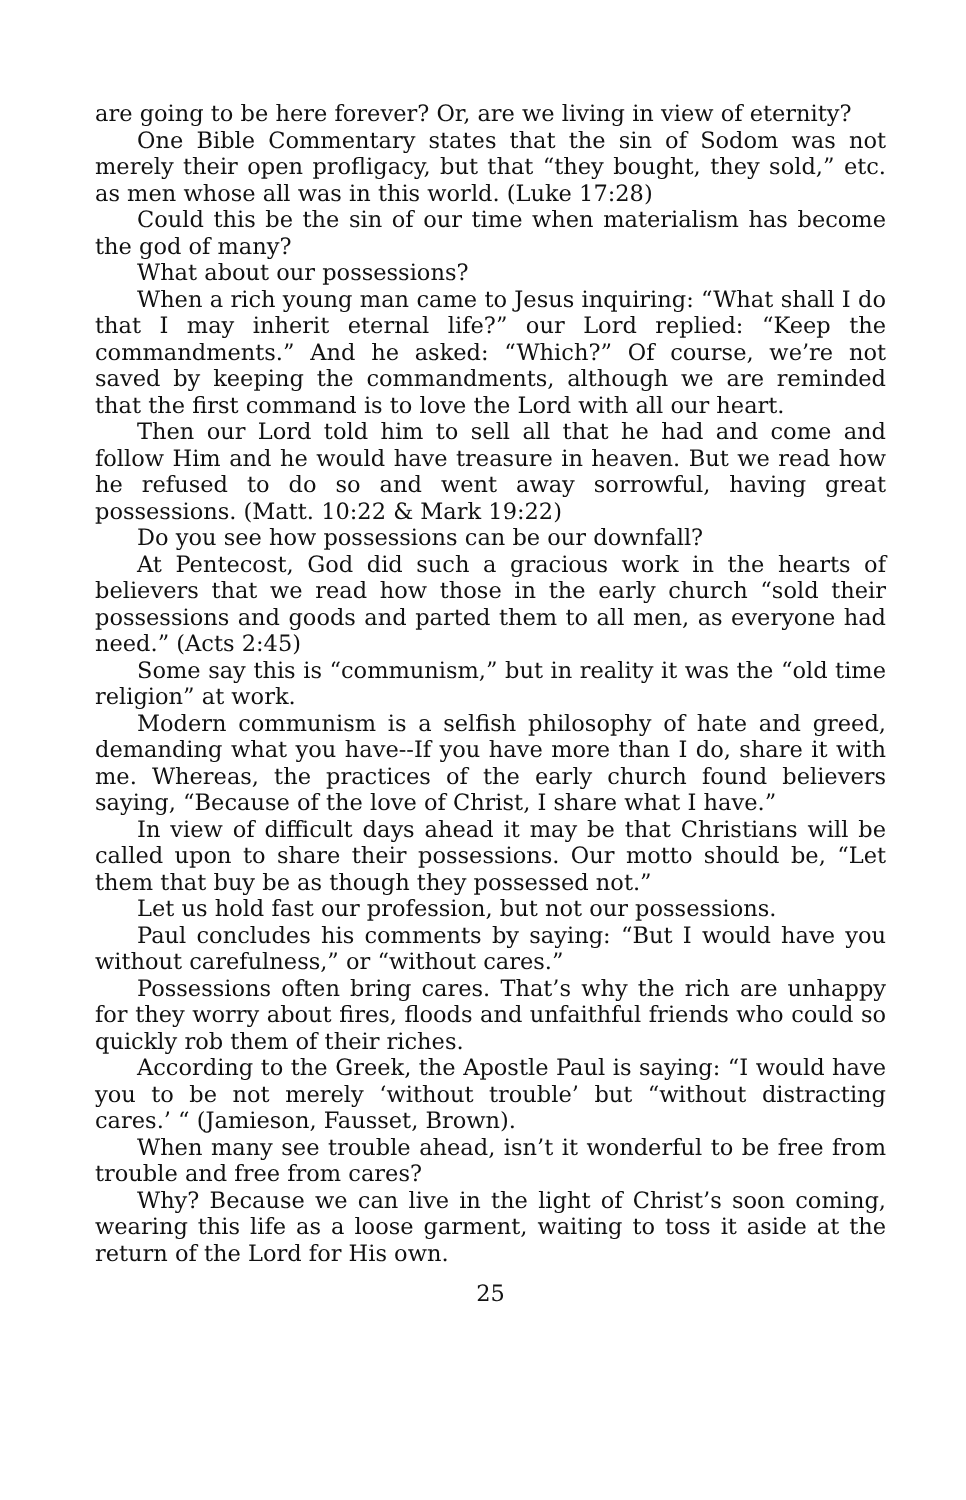are going to be here forever? Or, are we living in view of eternity?
One Bible Commentary states that the sin of Sodom was not merely their open profligacy, but that “they bought, they sold,” etc. as men whose all was in this world. (Luke 17:28)
Could this be the sin of our time when materialism has become the god of many?
What about our possessions?
When a rich young man came to Jesus inquiring: “What shall I do that I may inherit eternal life?” our Lord replied: “Keep the commandments.” And he asked: “Which?” Of course, we’re not saved by keeping the commandments, although we are reminded that the first command is to love the Lord with all our heart.
Then our Lord told him to sell all that he had and come and follow Him and he would have treasure in heaven. But we read how he refused to do so and went away sorrowful, having great possessions. (Matt. 10:22 & Mark 19:22)
Do you see how possessions can be our downfall?
At Pentecost, God did such a gracious work in the hearts of believers that we read how those in the early church “sold their possessions and goods and parted them to all men, as everyone had need.” (Acts 2:45)
Some say this is “communism,” but in reality it was the “old time religion” at work.
Modern communism is a selfish philosophy of hate and greed, demanding what you have--If you have more than I do, share it with me. Whereas, the practices of the early church found believers saying, “Because of the love of Christ, I share what I have.”
In view of difficult days ahead it may be that Christians will be called upon to share their possessions. Our motto should be, “Let them that buy be as though they possessed not.”
Let us hold fast our profession, but not our possessions.
Paul concludes his comments by saying: “But I would have you without carefulness,” or “without cares.”
Possessions often bring cares. That’s why the rich are unhappy for they worry about fires, floods and unfaithful friends who could so quickly rob them of their riches.
According to the Greek, the Apostle Paul is saying: “I would have you to be not merely ‘without trouble’ but “without distracting cares.’ “ (Jamieson, Fausset, Brown).
When many see trouble ahead, isn’t it wonderful to be free from trouble and free from cares?
Why? Because we can live in the light of Christ’s soon coming, wearing this life as a loose garment, waiting to toss it aside at the return of the Lord for His own.
25